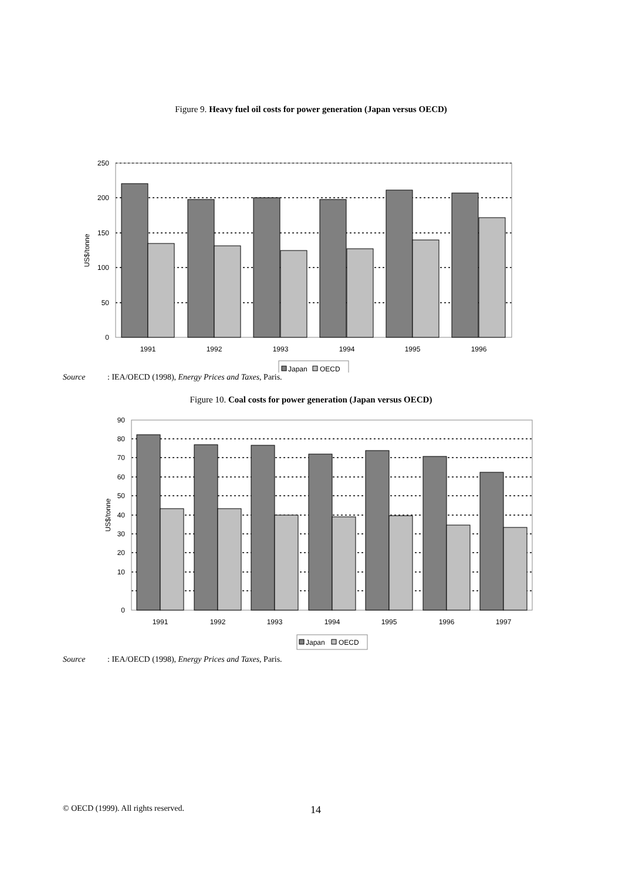Figure 9. Heavy fuel oil costs for power generation (Japan versus OECD)
250
200
150
100
50
0
US$/tonne
1991
1992
1993
1994
1995
1996
Japan
OECD
Source: IEA/OECD (1998), Energy Prices and Taxes, Paris.
Figure 10. Coal costs for power generation (Japan versus OECD)
90
80
70
60
50
40
30
20
10
0
US$/tonne
1991
1992
1993
1994
1995
1996
1997
Japan
OECD
Source: IEA/OECD (1998), Energy Prices and Taxes, Paris.
© OECD (1999). All rights reserved. 14